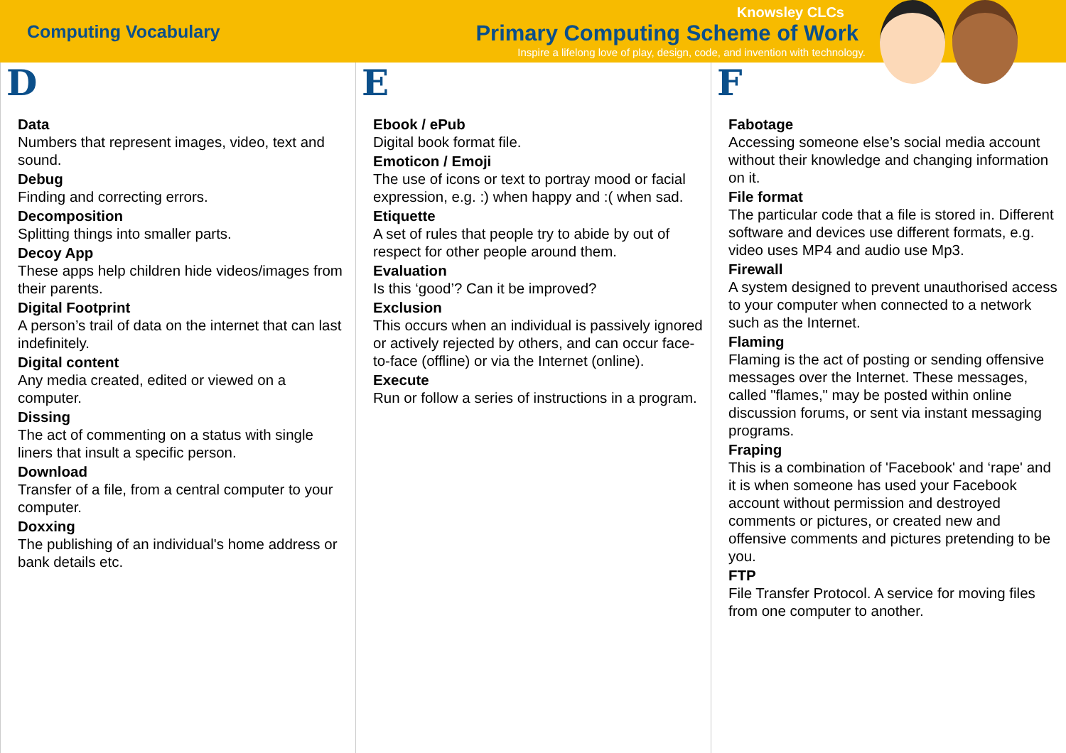Computing Vocabulary
Knowsley CLCs
Primary Computing Scheme of Work
Inspire a lifelong love of play, design, code, and invention with technology.
D
Data
Numbers that represent images, video, text and sound.
Debug
Finding and correcting errors.
Decomposition
Splitting things into smaller parts.
Decoy App
These apps help children hide videos/images from their parents.
Digital Footprint
A person’s trail of data on the internet that can last indefinitely.
Digital content
Any media created, edited or viewed on a computer.
Dissing
The act of commenting on a status with single liners that insult a specific person.
Download
Transfer of a file, from a central computer to your computer.
Doxxing
The publishing of an individual's home address or bank details etc.
E
Ebook / ePub
Digital book format file.
Emoticon / Emoji
The use of icons or text to portray mood or facial expression, e.g. :) when happy and :( when sad.
Etiquette
A set of rules that people try to abide by out of respect for other people around them.
Evaluation
Is this ‘good’? Can it be improved?
Exclusion
This occurs when an individual is passively ignored or actively rejected by others, and can occur face-to-face (offline) or via the Internet (online).
Execute
Run or follow a series of instructions in a program.
F
Fabotage
Accessing someone else’s social media account without their knowledge and changing information on it.
File format
The particular code that a file is stored in. Different software and devices use different formats, e.g. video uses MP4 and audio use Mp3.
Firewall
A system designed to prevent unauthorised access to your computer when connected to a network such as the Internet.
Flaming
Flaming is the act of posting or sending offensive messages over the Internet. These messages, called "flames," may be posted within online discussion forums, or sent via instant messaging programs.
Fraping
This is a combination of 'Facebook' and ‘rape' and it is when someone has used your Facebook account without permission and destroyed comments or pictures, or created new and offensive comments and pictures pretending to be you.
FTP
File Transfer Protocol. A service for moving files from one computer to another.